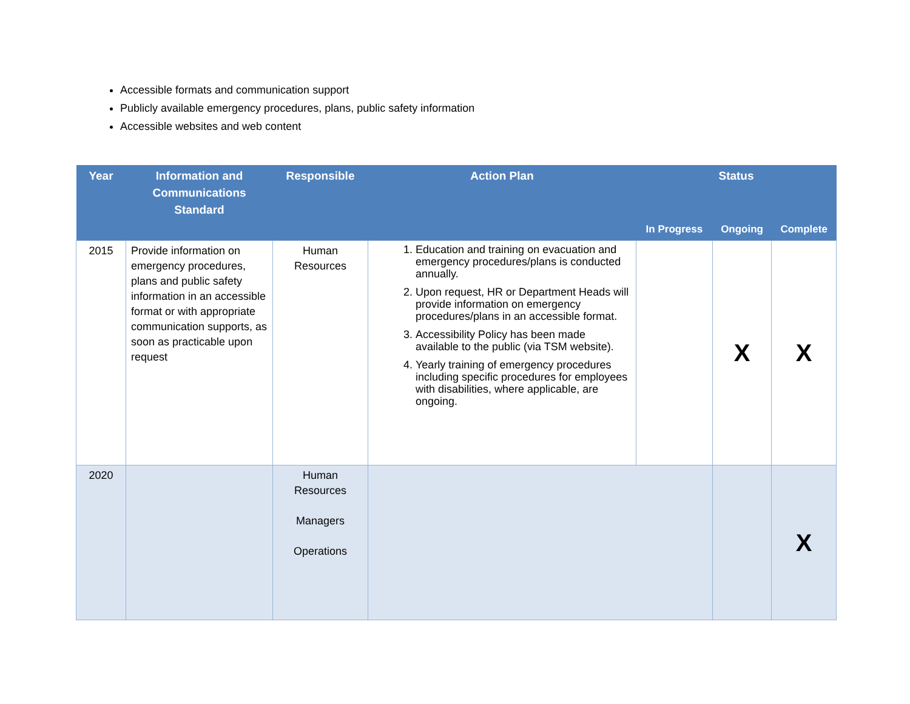Accessible formats and communication support
Publicly available emergency procedures, plans, public safety information
Accessible websites and web content
| Year | Information and Communications Standard | Responsible | Action Plan | Status | | |
| --- | --- | --- | --- | --- | --- | --- |
| | | | | In Progress | Ongoing | Complete |
| 2015 | Provide information on emergency procedures, plans and public safety information in an accessible format or with appropriate communication supports, as soon as practicable upon request | Human Resources | 1. Education and training on evacuation and emergency procedures/plans is conducted annually. 2. Upon request, HR or Department Heads will provide information on emergency procedures/plans in an accessible format. 3. Accessibility Policy has been made available to the public (via TSM website). 4. Yearly training of emergency procedures including specific procedures for employees with disabilities, where applicable, are ongoing. | | X | X |
| 2020 | | Human Resources Managers Operations | | | | X |